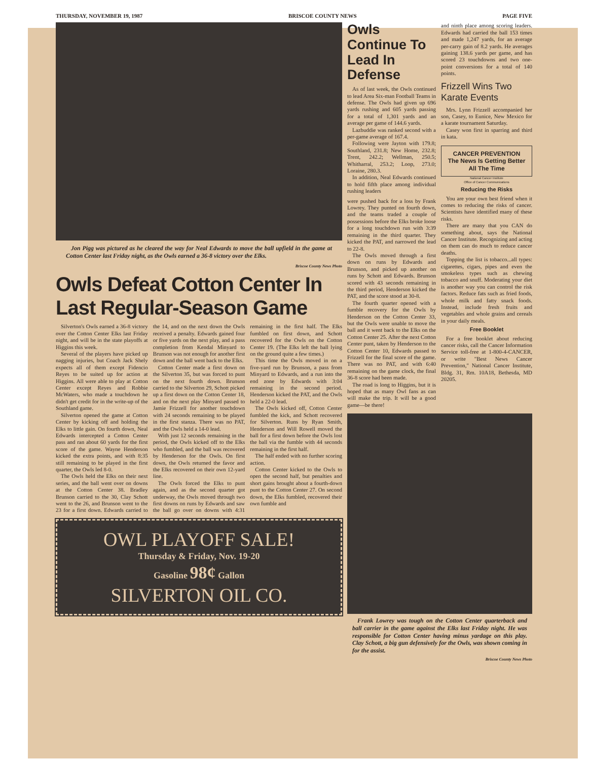THURSDAY, NOVEMBER 19, 1987 BRISCOE COUNTY NEWS PAGE FIVE
Jon Pigg was pictured as he cleared the way for Neal Edwards to move the ball upfield in the game at Cotton Center last Friday night, as the Owls earned a 36-8 victory over the Elks.
Briscoe County News Photo
Owls Defeat Cotton Center In Last Regular-Season Game
Silverton's Owls earned a 36-8 victory over the Cotton Center Elks last Friday night, and will be in the state playoffs at Higgins this week.
Several of the players have picked up nagging injuries, but Coach Jack Shely expects all of them except Fidencio Reyes to be suited up for action at Higgins. All were able to play at Cotton Center except Reyes and Robbie McWaters, who made a touchdown he didn't get credit for in the write-up of the Southland game.
Silverton opened the game at Cotton Center by kicking off and holding the Elks to little gain. On fourth down, Neal Edwards intercepted a Cotton Center pass and ran about 60 yards for the first score of the game. Wayne Henderson kicked the extra points, and with 8:35 still remaining to be played in the first quarter, the Owls led 8-0.
The Owls held the Elks on their next series, and the ball went over on downs at the Cotton Center 38. Bradley Brunson carried to the 30, Clay Schott went to the 26, and Brunson went to the 23 for a first down. Edwards carried to the 14, and on the next down the Owls received a penalty. Edwards gained four or five yards on the next play, and a pass completion from Kendal Minyard to Brunson was not enough for another first down and the ball went back to the Elks.
Cotton Center made a first down on the Silverton 35, but was forced to punt on the next fourth down. Brunson carried to the Silverton 29, Schott picked up a first down on the Cotton Center 18, and on the next play Minyard passed to Jamie Frizzell for another touchdown with 24 seconds remaining to be played in the first stanza. There was no PAT, and the Owls held a 14-0 lead.
With just 12 seconds remaining in the period, the Owls kicked off to the Elks who fumbled, and the ball was recovered by Henderson for the Owls. On first down, the Owls returned the favor and the Elks recovered on their own 12-yard line.
The Owls forced the Elks to punt again, and as the second quarter got underway, the Owls moved through two first downs on runs by Edwards and saw the ball go over on downs with 4:31 remaining in the first half. The Elks fumbled on first down, and Schott recovered for the Owls on the Cotton Center 19. (The Elks left the ball lying on the ground quite a few times.)
This time the Owls moved in on a five-yard run by Brunson, a pass from Minyard to Edwards, and a run into the end zone by Edwards with 3:04 remaining in the second period. Henderson kicked the PAT, and the Owls held a 22-0 lead.
The Owls kicked off, Cotton Center fumbled the kick, and Schott recovered for Silverton. Runs by Ryan Smith, Henderson and Will Rowell moved the ball for a first down before the Owls lost the ball via the fumble with 44 seconds remaining in the first half.
The half ended with no further scoring action.
Cotton Center kicked to the Owls to open the second half, but penalties and short gains brought about a fourth-down punt to the Cotton Center 27. On second down, the Elks fumbled, recovered their own fumble and
OWL PLAYOFF SALE!
Thursday & Friday, Nov. 19-20
Gasoline 98¢ Gallon
SILVERTON OIL CO.
Owls Continue To Lead In Defense
As of last week, the Owls continued to lead Area Six-man Football Teams in defense. The Owls had given up 696 yards rushing and 605 yards passing for a total of 1,301 yards and an average per game of 144.6 yards.
Lazbuddie was ranked second with a per-game average of 167.4.
Following were Jayton with 179.8; Southland, 231.8; New Home, 232.8; Trent, 242.2; Wellman, 250.5; Whitharral, 253.2; Loop, 273.0; Loraine, 280.3.
In addition, Neal Edwards continued to hold fifth place among individual rushing leaders
were pushed back for a loss by Frank Lowrey. They punted on fourth down, and the teams traded a couple of possessions before the Elks broke loose for a long touchdown run with 3:39 remaining in the third quarter. They kicked the PAT, and narrowed the lead to 22-8.
The Owls moved through a first down on runs by Edwards and Brunson, and picked up another on runs by Schott and Edwards. Brunson scored with 43 seconds remaining in the third period, Henderson kicked the PAT, and the score stood at 30-8.
The fourth quarter opened with a fumble recovery for the Owls by Henderson on the Cotton Center 33, but the Owls were unable to move the ball and it went back to the Elks on the Cotton Center 25. After the next Cotton Center punt, taken by Henderson to the Cotton Center 10, Edwards passed to Frizzell for the final score of the game. There was no PAT, and with 6:40 remaining on the game clock, the final 36-8 score had been made.
The road is long to Higgins, but it is hoped that as many Owl fans as can will make the trip. It will be a good game—be there!
and ninth place among scoring leaders. Edwards had carried the ball 153 times and made 1,247 yards, for an average per-carry gain of 8.2 yards. He averages gaining 138.6 yards per game, and has scored 23 touchdowns and two one-point conversions for a total of 140 points.
Frizzell Wins Two Karate Events
Mrs. Lynn Frizzell accompanied her son, Casey, to Eunice, New Mexico for a karate tournament Saturday.
Casey won first in sparring and third in kata.
CANCER PREVENTION
The News Is Getting Better All The Time
National Cancer Institute
Office of Cancer Communications
Reducing the Risks
You are your own best friend when it comes to reducing the risks of cancer. Scientists have identified many of these risks.
There are many that you CAN do something about, says the National Cancer Institute. Recognizing and acting on them can do much to reduce cancer deaths.
Topping the list is tobacco...all types: cigarettes, cigars, pipes and even the smokeless types such as chewing tobacco and snuff. Moderating your diet is another way you can control the risk factors. Reduce fats such as fried foods, whole milk and fatty snack foods. Instead, include fresh fruits and vegetables and whole grains and cereals in your daily meals.
Free Booklet
For a free booklet about reducing cancer risks, call the Cancer Information Service toll-free at 1-800-4-CANCER, or write "Best News Cancer Prevention," National Cancer Institute, Bldg. 31, Rm. 10A18, Bethesda, MD 20205.
Frank Lowrey was tough on the Cotton Center quarterback and ball carrier in the game against the Elks last Friday night. He was responsible for Cotton Center having minus yardage on this play. Clay Schott, a big gun defensively for the Owls, was shown coming in for the assist.
Briscoe County News Photo